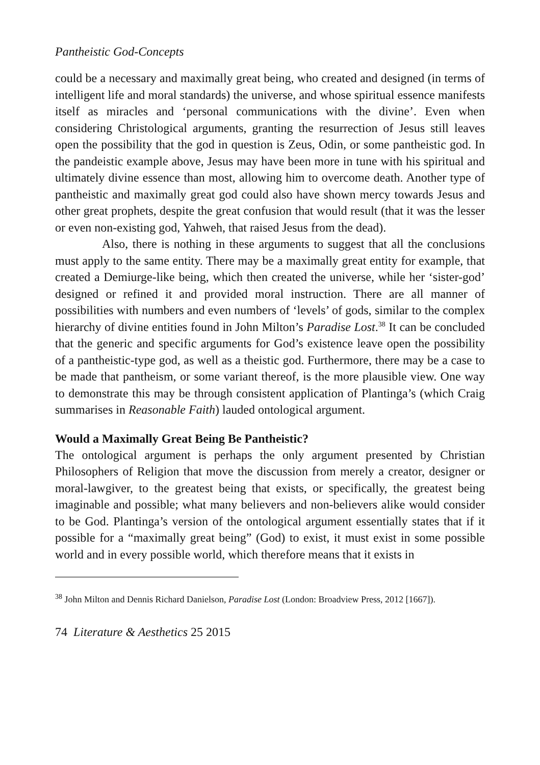Pantheistic God-Concepts
could be a necessary and maximally great being, who created and designed (in terms of intelligent life and moral standards) the universe, and whose spiritual essence manifests itself as miracles and ‘personal communications with the divine’. Even when considering Christological arguments, granting the resurrection of Jesus still leaves open the possibility that the god in question is Zeus, Odin, or some pantheistic god. In the pandeistic example above, Jesus may have been more in tune with his spiritual and ultimately divine essence than most, allowing him to overcome death. Another type of pantheistic and maximally great god could also have shown mercy towards Jesus and other great prophets, despite the great confusion that would result (that it was the lesser or even non-existing god, Yahweh, that raised Jesus from the dead).
Also, there is nothing in these arguments to suggest that all the conclusions must apply to the same entity. There may be a maximally great entity for example, that created a Demiurge-like being, which then created the universe, while her ‘sister-god’ designed or refined it and provided moral instruction. There are all manner of possibilities with numbers and even numbers of ‘levels’ of gods, similar to the complex hierarchy of divine entities found in John Milton’s Paradise Lost.<sup>38</sup> It can be concluded that the generic and specific arguments for God’s existence leave open the possibility of a pantheistic-type god, as well as a theistic god. Furthermore, there may be a case to be made that pantheism, or some variant thereof, is the more plausible view. One way to demonstrate this may be through consistent application of Plantinga’s (which Craig summarises in Reasonable Faith) lauded ontological argument.
Would a Maximally Great Being Be Pantheistic?
The ontological argument is perhaps the only argument presented by Christian Philosophers of Religion that move the discussion from merely a creator, designer or moral-lawgiver, to the greatest being that exists, or specifically, the greatest being imaginable and possible; what many believers and non-believers alike would consider to be God. Plantinga’s version of the ontological argument essentially states that if it possible for a “maximally great being” (God) to exist, it must exist in some possible world and in every possible world, which therefore means that it exists in
<sup>38</sup> John Milton and Dennis Richard Danielson, Paradise Lost (London: Broadview Press, 2012 [1667]).
74 Literature & Aesthetics 25 2015